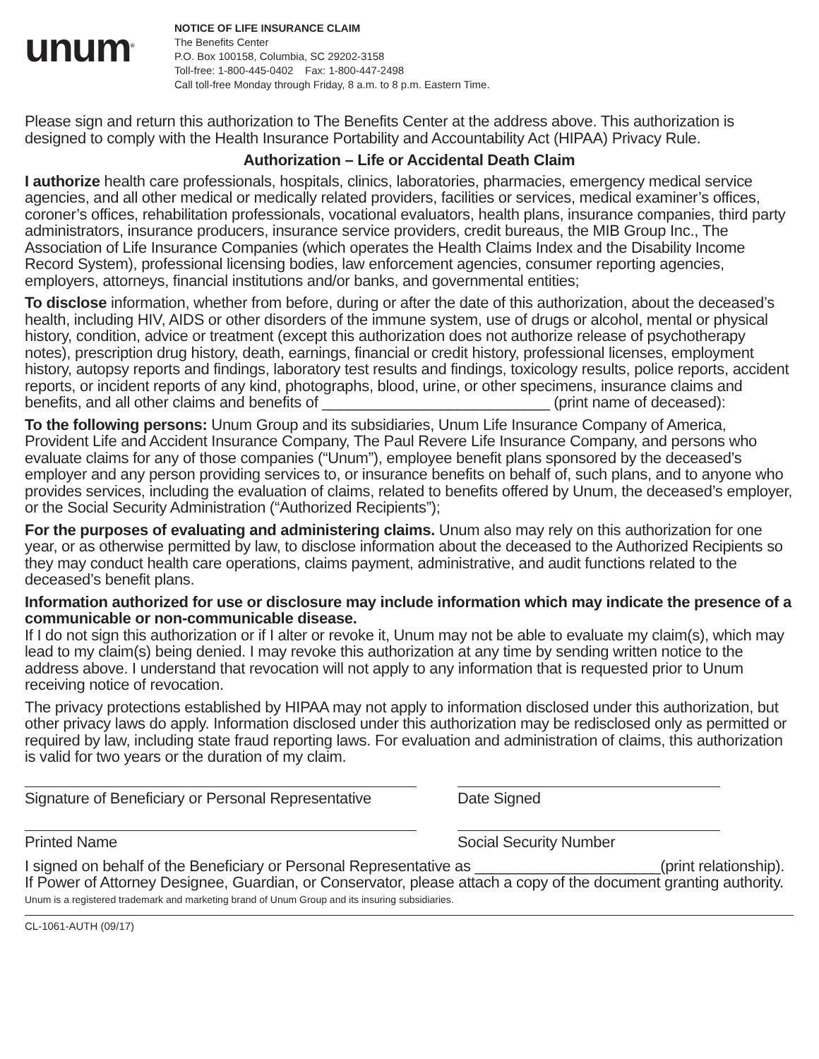unum<sup>®</sup>
NOTICE OF LIFE INSURANCE CLAIM
The Benefits Center
P.O. Box 100158, Columbia, SC 29202-3158
Toll-free: 1-800-445-0402 Fax: 1-800-447-2498
Call toll-free Monday through Friday, 8 a.m. to 8 p.m. Eastern Time.
Please sign and return this authorization to The Benefits Center at the address above. This authorization is designed to comply with the Health Insurance Portability and Accountability Act (HIPAA) Privacy Rule.
Authorization – Life or Accidental Death Claim
I authorize health care professionals, hospitals, clinics, laboratories, pharmacies, emergency medical service agencies, and all other medical or medically related providers, facilities or services, medical examiner’s offices, coroner’s offices, rehabilitation professionals, vocational evaluators, health plans, insurance companies, third party administrators, insurance producers, insurance service providers, credit bureaus, the MIB Group Inc., The Association of Life Insurance Companies (which operates the Health Claims Index and the Disability Income Record System), professional licensing bodies, law enforcement agencies, consumer reporting agencies, employers, attorneys, financial institutions and/or banks, and governmental entities;
To disclose information, whether from before, during or after the date of this authorization, about the deceased’s health, including HIV, AIDS or other disorders of the immune system, use of drugs or alcohol, mental or physical history, condition, advice or treatment (except this authorization does not authorize release of psychotherapy notes), prescription drug history, death, earnings, financial or credit history, professional licenses, employment history, autopsy reports and findings, laboratory test results and findings, toxicology results, police reports, accident reports, or incident reports of any kind, photographs, blood, urine, or other specimens, insurance claims and benefits, and all other claims and benefits of ___________________________ (print name of deceased):
To the following persons: Unum Group and its subsidiaries, Unum Life Insurance Company of America, Provident Life and Accident Insurance Company, The Paul Revere Life Insurance Company, and persons who evaluate claims for any of those companies (“Unum”), employee benefit plans sponsored by the deceased’s employer and any person providing services to, or insurance benefits on behalf of, such plans, and to anyone who provides services, including the evaluation of claims, related to benefits offered by Unum, the deceased’s employer, or the Social Security Administration (“Authorized Recipients”);
For the purposes of evaluating and administering claims. Unum also may rely on this authorization for one year, or as otherwise permitted by law, to disclose information about the deceased to the Authorized Recipients so they may conduct health care operations, claims payment, administrative, and audit functions related to the deceased’s benefit plans.
Information authorized for use or disclosure may include information which may indicate the presence of a communicable or non-communicable disease.
If I do not sign this authorization or if I alter or revoke it, Unum may not be able to evaluate my claim(s), which may lead to my claim(s) being denied. I may revoke this authorization at any time by sending written notice to the address above. I understand that revocation will not apply to any information that is requested prior to Unum receiving notice of revocation.
The privacy protections established by HIPAA may not apply to information disclosed under this authorization, but other privacy laws do apply. Information disclosed under this authorization may be redisclosed only as permitted or required by law, including state fraud reporting laws. For evaluation and administration of claims, this authorization is valid for two years or the duration of my claim.
Signature of Beneficiary or Personal Representative
Date Signed
Printed Name Social Security Number
I signed on behalf of the Beneficiary or Personal Representative as ______________________(print relationship). If Power of Attorney Designee, Guardian, or Conservator, please attach a copy of the document granting authority.
Unum is a registered trademark and marketing brand of Unum Group and its insuring subsidiaries.
CL-1061-AUTH (09/17)